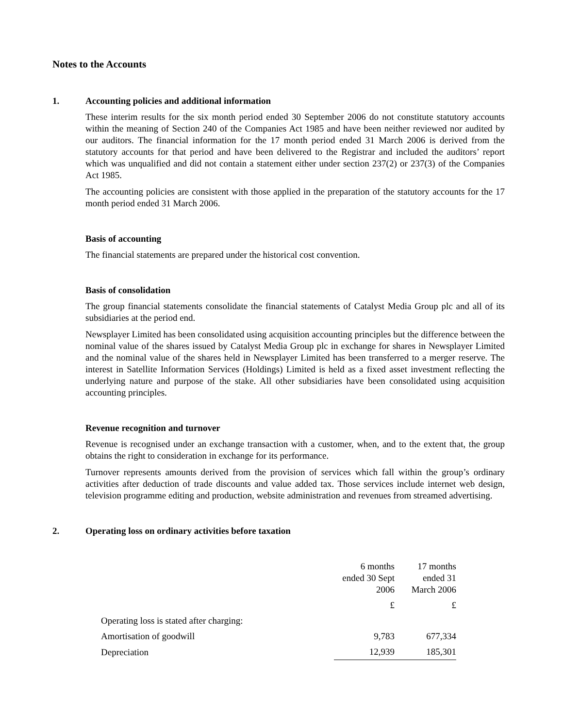Notes to the Accounts
1. Accounting policies and additional information
These interim results for the six month period ended 30 September 2006 do not constitute statutory accounts within the meaning of Section 240 of the Companies Act 1985 and have been neither reviewed nor audited by our auditors. The financial information for the 17 month period ended 31 March 2006 is derived from the statutory accounts for that period and have been delivered to the Registrar and included the auditors’ report which was unqualified and did not contain a statement either under section 237(2) or 237(3) of the Companies Act 1985.
The accounting policies are consistent with those applied in the preparation of the statutory accounts for the 17 month period ended 31 March 2006.
Basis of accounting
The financial statements are prepared under the historical cost convention.
Basis of consolidation
The group financial statements consolidate the financial statements of Catalyst Media Group plc and all of its subsidiaries at the period end.
Newsplayer Limited has been consolidated using acquisition accounting principles but the difference between the nominal value of the shares issued by Catalyst Media Group plc in exchange for shares in Newsplayer Limited and the nominal value of the shares held in Newsplayer Limited has been transferred to a merger reserve. The interest in Satellite Information Services (Holdings) Limited is held as a fixed asset investment reflecting the underlying nature and purpose of the stake. All other subsidiaries have been consolidated using acquisition accounting principles.
Revenue recognition and turnover
Revenue is recognised under an exchange transaction with a customer, when, and to the extent that, the group obtains the right to consideration in exchange for its performance.
Turnover represents amounts derived from the provision of services which fall within the group’s ordinary activities after deduction of trade discounts and value added tax. Those services include internet web design, television programme editing and production, website administration and revenues from streamed advertising.
2. Operating loss on ordinary activities before taxation
| | 6 months ended 30 Sept 2006 | 17 months ended 31 March 2006 |
| | £ | £ |
| Operating loss is stated after charging: | | |
| Amortisation of goodwill | 9,783 | 677,334 |
| Depreciation | 12,939 | 185,301 |